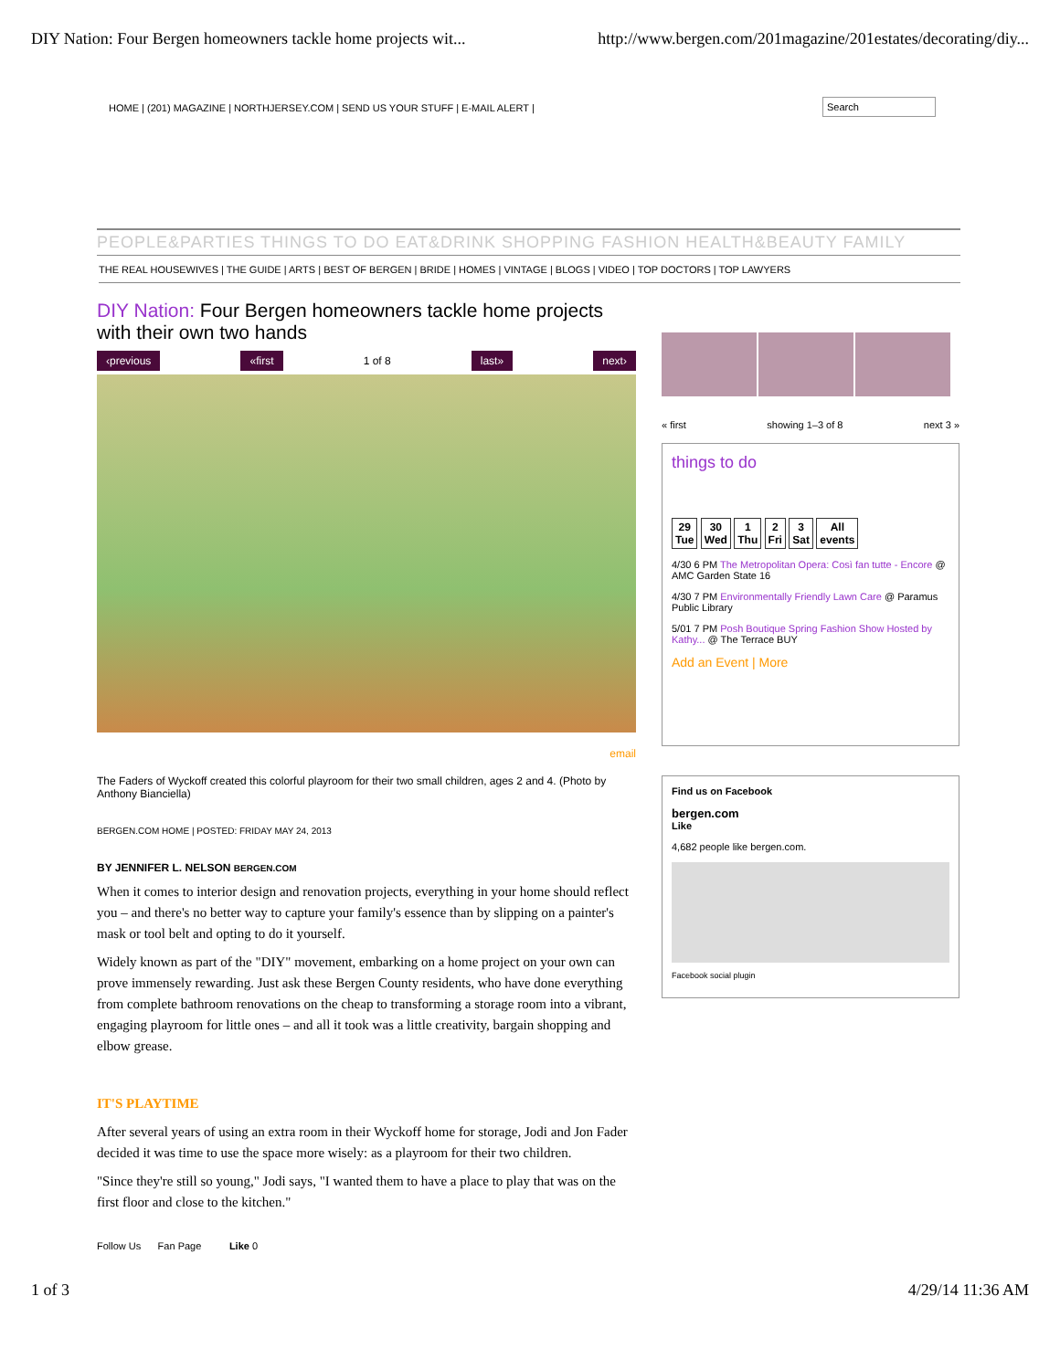DIY Nation: Four Bergen homeowners tackle home projects wit... http://www.bergen.com/201magazine/201estates/decorating/diy...
HOME | (201) MAGAZINE | NORTHJERSEY.COM | SEND US YOUR STUFF | E-MAIL ALERT |
Search
PEOPLE&PARTIES THINGS TO DO EAT&DRINK SHOPPING FASHION HEALTH&BEAUTY FAMILY
THE REAL HOUSEWIVES | THE GUIDE | ARTS | BEST OF BERGEN | BRIDE | HOMES | VINTAGE | BLOGS | VIDEO | TOP DOCTORS | TOP LAWYERS
DIY Nation: Four Bergen homeowners tackle home projects with their own two hands
‹previous «first 1 of 8 last» next›
email
The Faders of Wyckoff created this colorful playroom for their two small children, ages 2 and 4. (Photo by Anthony Bianciella)
BERGEN.COM HOME | POSTED: FRIDAY MAY 24, 2013
BY JENNIFER L. NELSON BERGEN.COM
When it comes to interior design and renovation projects, everything in your home should reflect you – and there's no better way to capture your family's essence than by slipping on a painter's mask or tool belt and opting to do it yourself.
Widely known as part of the "DIY" movement, embarking on a home project on your own can prove immensely rewarding. Just ask these Bergen County residents, who have done everything from complete bathroom renovations on the cheap to transforming a storage room into a vibrant, engaging playroom for little ones – and all it took was a little creativity, bargain shopping and elbow grease.
IT'S PLAYTIME
After several years of using an extra room in their Wyckoff home for storage, Jodi and Jon Fader decided it was time to use the space more wisely: as a playroom for their two children.
"Since they're still so young," Jodi says, "I wanted them to have a place to play that was on the first floor and close to the kitchen."
Follow Us Fan Page Like 0
« first showing 1–3 of 8 next 3 »
things to do
29
Tue 30
Wed 1
Thu 2
Fri 3
Sat All
events
4/30 6 PM The Metropolitan Opera: Così fan tutte - Encore @ AMC Garden State 16
4/30 7 PM Environmentally Friendly Lawn Care @ Paramus Public Library
5/01 7 PM Posh Boutique Spring Fashion Show Hosted by Kathy... @ The Terrace BUY
Add an Event | More
Find us on Facebook
bergen.com
Like
4,682 people like bergen.com.
Facebook social plugin
1 of 3 4/29/14 11:36 AM